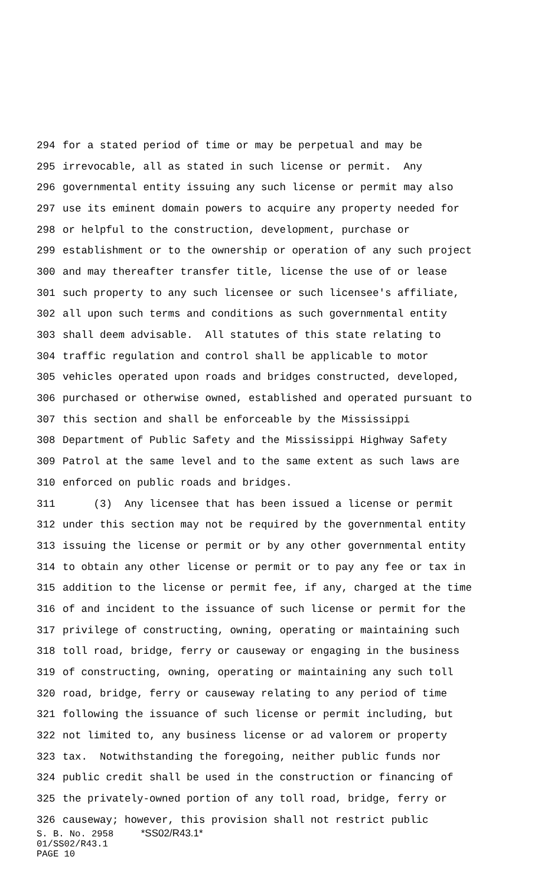294 for a stated period of time or may be perpetual and may be
295 irrevocable, all as stated in such license or permit. Any
296 governmental entity issuing any such license or permit may also
297 use its eminent domain powers to acquire any property needed for
298 or helpful to the construction, development, purchase or
299 establishment or to the ownership or operation of any such project
300 and may thereafter transfer title, license the use of or lease
301 such property to any such licensee or such licensee's affiliate,
302 all upon such terms and conditions as such governmental entity
303 shall deem advisable. All statutes of this state relating to
304 traffic regulation and control shall be applicable to motor
305 vehicles operated upon roads and bridges constructed, developed,
306 purchased or otherwise owned, established and operated pursuant to
307 this section and shall be enforceable by the Mississippi
308 Department of Public Safety and the Mississippi Highway Safety
309 Patrol at the same level and to the same extent as such laws are
310 enforced on public roads and bridges.
311 (3) Any licensee that has been issued a license or permit
312 under this section may not be required by the governmental entity
313 issuing the license or permit or by any other governmental entity
314 to obtain any other license or permit or to pay any fee or tax in
315 addition to the license or permit fee, if any, charged at the time
316 of and incident to the issuance of such license or permit for the
317 privilege of constructing, owning, operating or maintaining such
318 toll road, bridge, ferry or causeway or engaging in the business
319 of constructing, owning, operating or maintaining any such toll
320 road, bridge, ferry or causeway relating to any period of time
321 following the issuance of such license or permit including, but
322 not limited to, any business license or ad valorem or property
323 tax. Notwithstanding the foregoing, neither public funds nor
324 public credit shall be used in the construction or financing of
325 the privately-owned portion of any toll road, bridge, ferry or
326 causeway; however, this provision shall not restrict public
S. B. No. 2958 *SS02/R43.1* 01/SS02/R43.1 PAGE 10